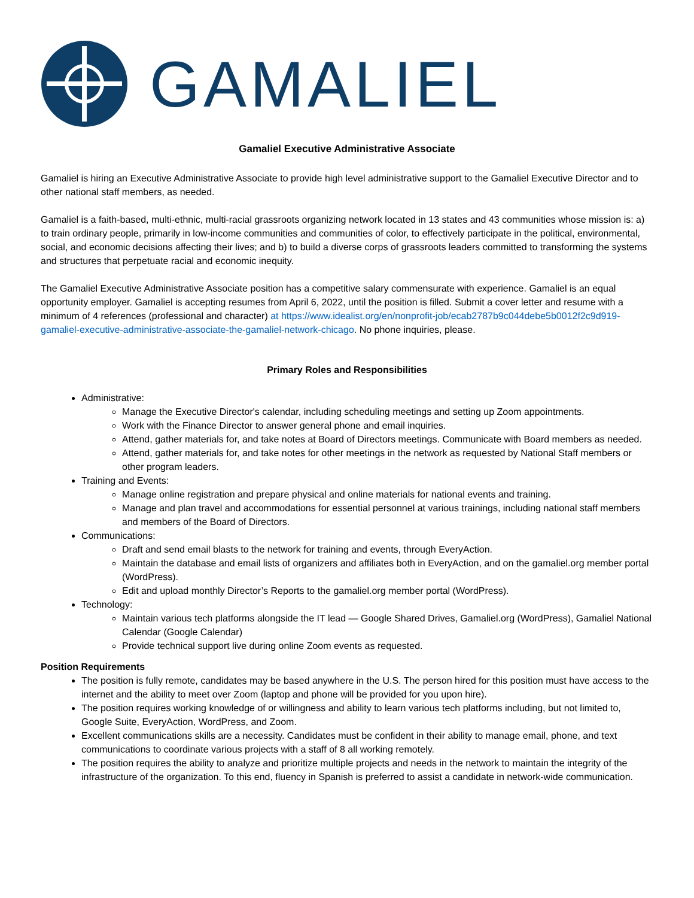GAMALIEL
Gamaliel Executive Administrative Associate
Gamaliel is hiring an Executive Administrative Associate to provide high level administrative support to the Gamaliel Executive Director and to other national staff members, as needed.
Gamaliel is a faith-based, multi-ethnic, multi-racial grassroots organizing network located in 13 states and 43 communities whose mission is: a) to train ordinary people, primarily in low-income communities and communities of color, to effectively participate in the political, environmental, social, and economic decisions affecting their lives; and b) to build a diverse corps of grassroots leaders committed to transforming the systems and structures that perpetuate racial and economic inequity.
The Gamaliel Executive Administrative Associate position has a competitive salary commensurate with experience. Gamaliel is an equal opportunity employer. Gamaliel is accepting resumes from April 6, 2022, until the position is filled. Submit a cover letter and resume with a minimum of 4 references (professional and character) at https://www.idealist.org/en/nonprofit-job/ecab2787b9c044debe5b0012f2c9d919-gamaliel-executive-administrative-associate-the-gamaliel-network-chicago. No phone inquiries, please.
Primary Roles and Responsibilities
Administrative:
Manage the Executive Director's calendar, including scheduling meetings and setting up Zoom appointments.
Work with the Finance Director to answer general phone and email inquiries.
Attend, gather materials for, and take notes at Board of Directors meetings. Communicate with Board members as needed.
Attend, gather materials for, and take notes for other meetings in the network as requested by National Staff members or other program leaders.
Training and Events:
Manage online registration and prepare physical and online materials for national events and training.
Manage and plan travel and accommodations for essential personnel at various trainings, including national staff members and members of the Board of Directors.
Communications:
Draft and send email blasts to the network for training and events, through EveryAction.
Maintain the database and email lists of organizers and affiliates both in EveryAction, and on the gamaliel.org member portal (WordPress).
Edit and upload monthly Director’s Reports to the gamaliel.org member portal (WordPress).
Technology:
Maintain various tech platforms alongside the IT lead — Google Shared Drives, Gamaliel.org (WordPress), Gamaliel National Calendar (Google Calendar)
Provide technical support live during online Zoom events as requested.
Position Requirements
The position is fully remote, candidates may be based anywhere in the U.S. The person hired for this position must have access to the internet and the ability to meet over Zoom (laptop and phone will be provided for you upon hire).
The position requires working knowledge of or willingness and ability to learn various tech platforms including, but not limited to, Google Suite, EveryAction, WordPress, and Zoom.
Excellent communications skills are a necessity. Candidates must be confident in their ability to manage email, phone, and text communications to coordinate various projects with a staff of 8 all working remotely.
The position requires the ability to analyze and prioritize multiple projects and needs in the network to maintain the integrity of the infrastructure of the organization. To this end, fluency in Spanish is preferred to assist a candidate in network-wide communication.